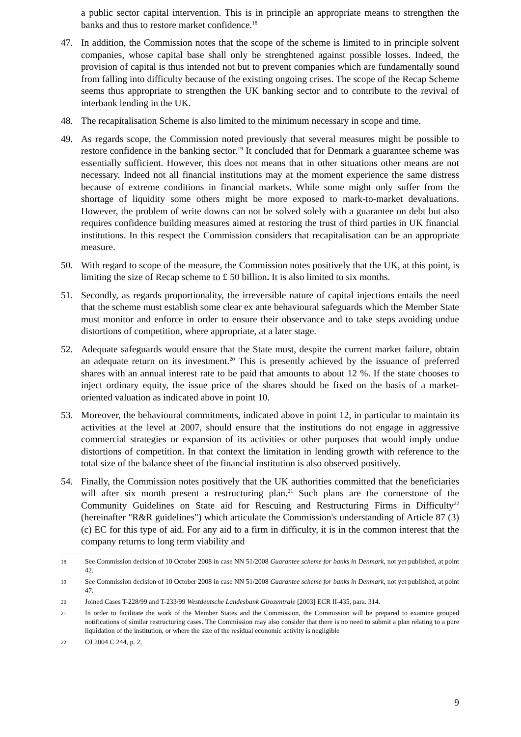a public sector capital intervention. This is in principle an appropriate means to strengthen the banks and thus to restore market confidence.<sup>18</sup>
47. In addition, the Commission notes that the scope of the scheme is limited to in principle solvent companies, whose capital base shall only be strenghtened against possible losses. Indeed, the provision of capital is thus intended not but to prevent companies which are fundamentally sound from falling into difficulty because of the existing ongoing crises. The scope of the Recap Scheme seems thus appropriate to strengthen the UK banking sector and to contribute to the revival of interbank lending in the UK.
48. The recapitalisation Scheme is also limited to the minimum necessary in scope and time.
49. As regards scope, the Commission noted previously that several measures might be possible to restore confidence in the banking sector.<sup>19</sup> It concluded that for Denmark a guarantee scheme was essentially sufficient. However, this does not means that in other situations other means are not necessary. Indeed not all financial institutions may at the moment experience the same distress because of extreme conditions in financial markets. While some might only suffer from the shortage of liquidity some others might be more exposed to mark-to-market devaluations. However, the problem of write downs can not be solved solely with a guarantee on debt but also requires confidence building measures aimed at restoring the trust of third parties in UK financial institutions. In this respect the Commission considers that recapitalisation can be an appropriate measure.
50. With regard to scope of the measure, the Commission notes positively that the UK, at this point, is limiting the size of Recap scheme to £ 50 billion. It is also limited to six months.
51. Secondly, as regards proportionality, the irreversible nature of capital injections entails the need that the scheme must establish some clear ex ante behavioural safeguards which the Member State must monitor and enforce in order to ensure their observance and to take steps avoiding undue distortions of competition, where appropriate, at a later stage.
52. Adequate safeguards would ensure that the State must, despite the current market failure, obtain an adequate return on its investment.<sup>20</sup> This is presently achieved by the issuance of preferred shares with an annual interest rate to be paid that amounts to about 12 %. If the state chooses to inject ordinary equity, the issue price of the shares should be fixed on the basis of a market-oriented valuation as indicated above in point 10.
53. Moreover, the behavioural commitments, indicated above in point 12, in particular to maintain its activities at the level at 2007, should ensure that the institutions do not engage in aggressive commercial strategies or expansion of its activities or other purposes that would imply undue distortions of competition. In that context the limitation in lending growth with reference to the total size of the balance sheet of the financial institution is also observed positively.
54. Finally, the Commission notes positively that the UK authorities committed that the beneficiaries will after six month present a restructuring plan.<sup>21</sup> Such plans are the cornerstone of the Community Guidelines on State aid for Rescuing and Restructuring Firms in Difficulty<sup>22</sup> (hereinafter "R&R guidelines") which articulate the Commission's understanding of Article 87 (3) (c) EC for this type of aid. For any aid to a firm in difficulty, it is in the common interest that the company returns to long term viability and
18
See Commission decision of 10 October 2008 in case NN 51/2008 Guarantee scheme for banks in Denmark, not yet published, at point 42.
19
See Commission decision of 10 October 2008 in case NN 51/2008 Guarantee scheme for banks in Denmark, not yet published, at point 47.
20
Joined Cases T-228/99 and T-233/99 Westdeutsche Landesbank Girozentrale [2003] ECR II-435, para. 314.
21
In order to facilitate the work of the Member States and the Commission, the Commission will be prepared to examine grouped notifications of similar restructuring cases. The Commission may also consider that there is no need to submit a plan relating to a pure liquidation of the institution, or where the size of the residual economic activity is negligible
22
OJ 2004 C 244, p. 2,
9